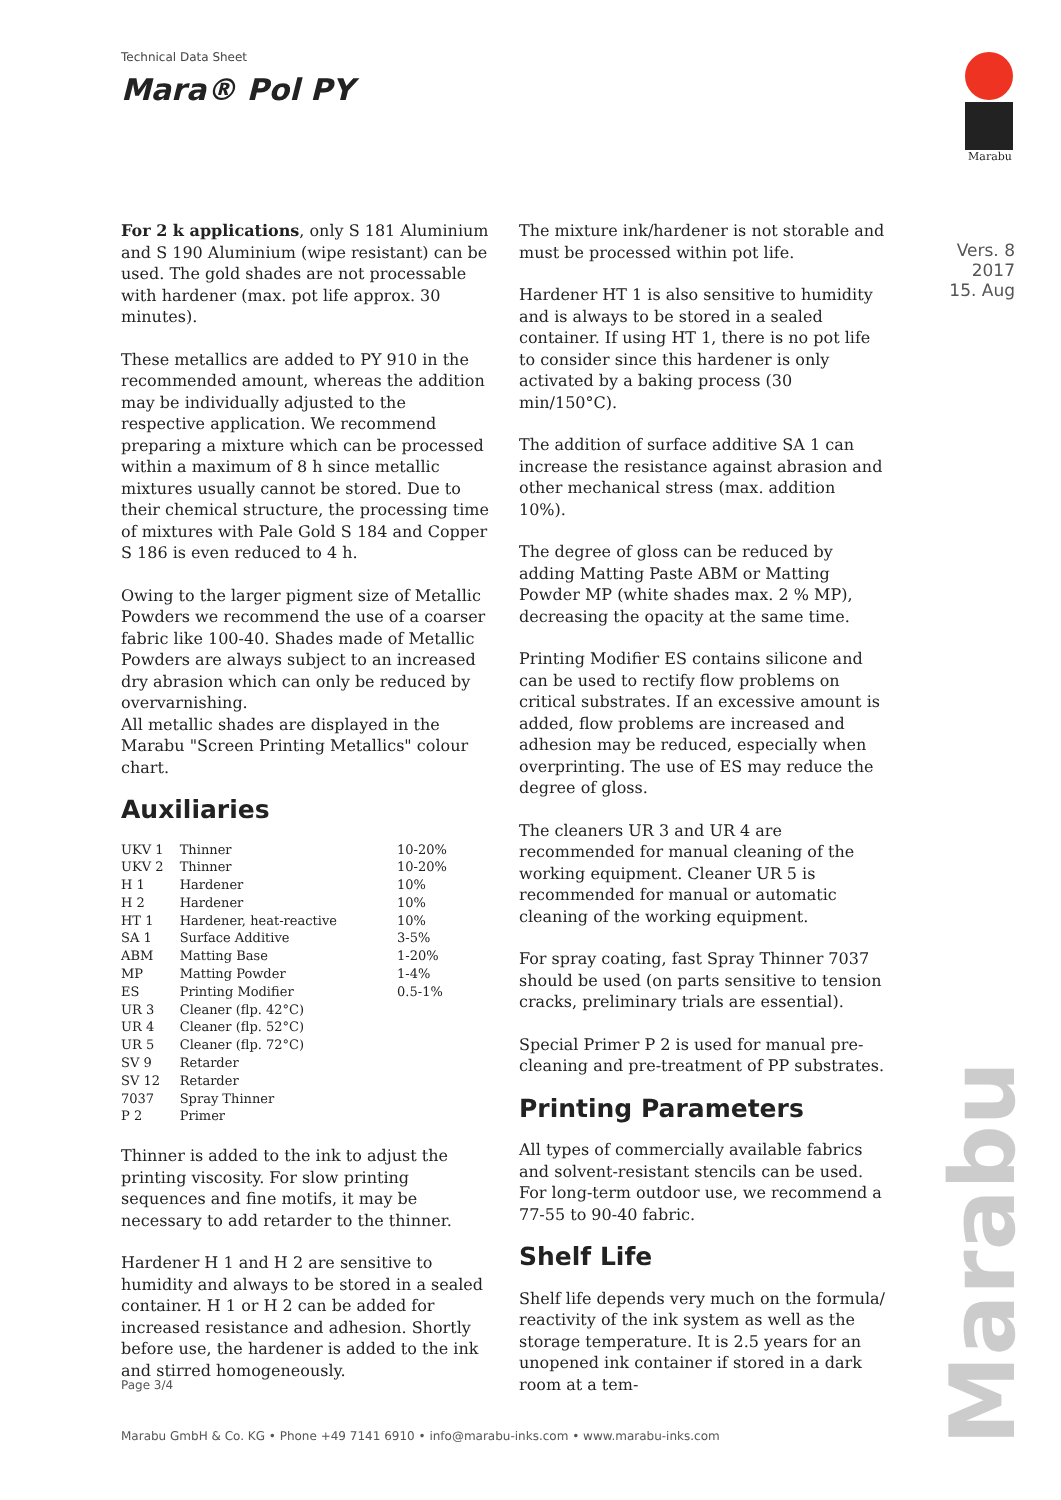Technical Data Sheet
Mara® Pol PY
Marabu
Vers. 8
2017
15. Aug
For 2 k applications, only S 181 Aluminium and S 190 Aluminium (wipe resistant) can be used. The gold shades are not processable with hardener (max. pot life approx. 30 minutes).
These metallics are added to PY 910 in the recommended amount, whereas the addition may be individually adjusted to the respective application. We recommend preparing a mixture which can be processed within a maximum of 8 h since metallic mixtures usually cannot be stored. Due to their chemical structure, the processing time of mixtures with Pale Gold S 184 and Copper S 186 is even reduced to 4 h.
Owing to the larger pigment size of Metallic Powders we recommend the use of a coarser fabric like 100-40. Shades made of Metallic Powders are always subject to an increased dry abrasion which can only be reduced by overvarnishing.
All metallic shades are displayed in the Marabu "Screen Printing Metallics" colour chart.
Auxiliaries
| UKV 1 | Thinner | 10-20% |
| UKV 2 | Thinner | 10-20% |
| H 1 | Hardener | 10% |
| H 2 | Hardener | 10% |
| HT 1 | Hardener, heat-reactive | 10% |
| SA 1 | Surface Additive | 3-5% |
| ABM | Matting Base | 1-20% |
| MP | Matting Powder | 1-4% |
| ES | Printing Modifier | 0.5-1% |
| UR 3 | Cleaner (flp. 42°C) | |
| UR 4 | Cleaner (flp. 52°C) | |
| UR 5 | Cleaner (flp. 72°C) | |
| SV 9 | Retarder | |
| SV 12 | Retarder | |
| 7037 | Spray Thinner | |
| P 2 | Primer | |
Thinner is added to the ink to adjust the printing viscosity. For slow printing sequences and fine motifs, it may be necessary to add retarder to the thinner.
Hardener H 1 and H 2 are sensitive to humidity and always to be stored in a sealed container. H 1 or H 2 can be added for increased resistance and adhesion. Shortly before use, the hardener is added to the ink and stirred homogeneously.
The mixture ink/hardener is not storable and must be processed within pot life.
Hardener HT 1 is also sensitive to humidity and is always to be stored in a sealed container. If using HT 1, there is no pot life to consider since this hardener is only activated by a baking process (30 min/150°C).
The addition of surface additive SA 1 can increase the resistance against abrasion and other mechanical stress (max. addition 10%).
The degree of gloss can be reduced by adding Matting Paste ABM or Matting Powder MP (white shades max. 2 % MP), decreasing the opacity at the same time.
Printing Modifier ES contains silicone and can be used to rectify flow problems on critical substrates. If an excessive amount is added, flow problems are increased and adhesion may be reduced, especially when overprinting. The use of ES may reduce the degree of gloss.
The cleaners UR 3 and UR 4 are recommended for manual cleaning of the working equipment. Cleaner UR 5 is recommended for manual or automatic cleaning of the working equipment.
For spray coating, fast Spray Thinner 7037 should be used (on parts sensitive to tension cracks, preliminary trials are essential).
Special Primer P 2 is used for manual pre-cleaning and pre-treatment of PP substrates.
Printing Parameters
All types of commercially available fabrics and solvent-resistant stencils can be used. For long-term outdoor use, we recommend a 77-55 to 90-40 fabric.
Shelf Life
Shelf life depends very much on the formula/ reactivity of the ink system as well as the storage temperature. It is 2.5 years for an unopened ink container if stored in a dark room at a tem-
Marabu
Page 3/4
Marabu GmbH & Co. KG • Phone +49 7141 6910 • info@marabu-inks.com • www.marabu-inks.com